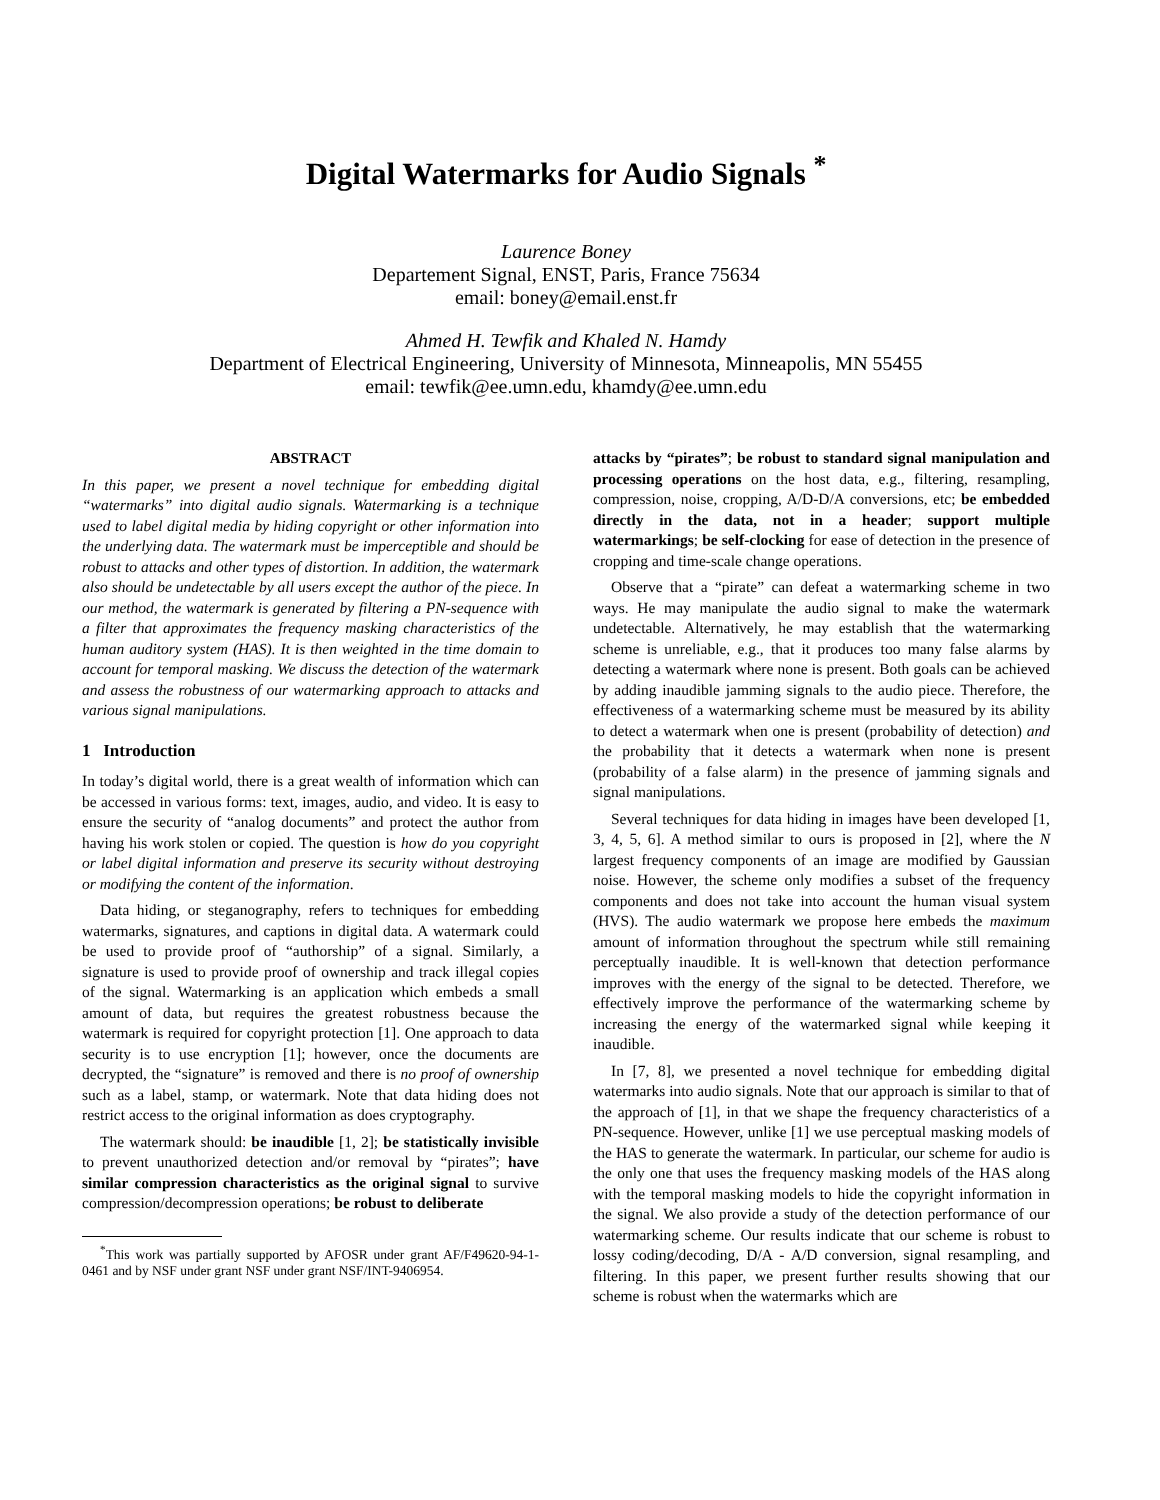Digital Watermarks for Audio Signals <sup>*</sup>
Laurence Boney
Departement Signal, ENST, Paris, France 75634
email: boney@email.enst.fr
Ahmed H. Tewfik and Khaled N. Hamdy
Department of Electrical Engineering, University of Minnesota, Minneapolis, MN 55455
email: tewfik@ee.umn.edu, khamdy@ee.umn.edu
ABSTRACT
In this paper, we present a novel technique for embedding digital “watermarks” into digital audio signals. Watermarking is a technique used to label digital media by hiding copyright or other information into the underlying data. The watermark must be imperceptible and should be robust to attacks and other types of distortion. In addition, the watermark also should be undetectable by all users except the author of the piece. In our method, the watermark is generated by filtering a PN-sequence with a filter that approximates the frequency masking characteristics of the human auditory system (HAS). It is then weighted in the time domain to account for temporal masking. We discuss the detection of the watermark and assess the robustness of our watermarking approach to attacks and various signal manipulations.
1 Introduction
In today’s digital world, there is a great wealth of information which can be accessed in various forms: text, images, audio, and video. It is easy to ensure the security of “analog documents” and protect the author from having his work stolen or copied. The question is how do you copyright or label digital information and preserve its security without destroying or modifying the content of the information.
Data hiding, or steganography, refers to techniques for embedding watermarks, signatures, and captions in digital data. A watermark could be used to provide proof of “authorship” of a signal. Similarly, a signature is used to provide proof of ownership and track illegal copies of the signal. Watermarking is an application which embeds a small amount of data, but requires the greatest robustness because the watermark is required for copyright protection [1]. One approach to data security is to use encryption [1]; however, once the documents are decrypted, the “signature” is removed and there is no proof of ownership such as a label, stamp, or watermark. Note that data hiding does not restrict access to the original information as does cryptography.
The watermark should: be inaudible [1, 2]; be statistically invisible to prevent unauthorized detection and/or removal by “pirates”; have similar compression characteristics as the original signal to survive compression/decompression operations; be robust to deliberate
<sup>*</sup> This work was partially supported by AFOSR under grant AF/F49620-94-1-0461 and by NSF under grant NSF under grant NSF/INT-9406954.
attacks by “pirates”; be robust to standard signal manipulation and processing operations on the host data, e.g., filtering, resampling, compression, noise, cropping, A/D-D/A conversions, etc; be embedded directly in the data, not in a header; support multiple watermarkings; be self-clocking for ease of detection in the presence of cropping and time-scale change operations.
Observe that a “pirate” can defeat a watermarking scheme in two ways. He may manipulate the audio signal to make the watermark undetectable. Alternatively, he may establish that the watermarking scheme is unreliable, e.g., that it produces too many false alarms by detecting a watermark where none is present. Both goals can be achieved by adding inaudible jamming signals to the audio piece. Therefore, the effectiveness of a watermarking scheme must be measured by its ability to detect a watermark when one is present (probability of detection) and the probability that it detects a watermark when none is present (probability of a false alarm) in the presence of jamming signals and signal manipulations.
Several techniques for data hiding in images have been developed [1, 3, 4, 5, 6]. A method similar to ours is proposed in [2], where the N largest frequency components of an image are modified by Gaussian noise. However, the scheme only modifies a subset of the frequency components and does not take into account the human visual system (HVS). The audio watermark we propose here embeds the maximum amount of information throughout the spectrum while still remaining perceptually inaudible. It is well-known that detection performance improves with the energy of the signal to be detected. Therefore, we effectively improve the performance of the watermarking scheme by increasing the energy of the watermarked signal while keeping it inaudible.
In [7, 8], we presented a novel technique for embedding digital watermarks into audio signals. Note that our approach is similar to that of the approach of [1], in that we shape the frequency characteristics of a PN-sequence. However, unlike [1] we use perceptual masking models of the HAS to generate the watermark. In particular, our scheme for audio is the only one that uses the frequency masking models of the HAS along with the temporal masking models to hide the copyright information in the signal. We also provide a study of the detection performance of our watermarking scheme. Our results indicate that our scheme is robust to lossy coding/decoding, D/A - A/D conversion, signal resampling, and filtering. In this paper, we present further results showing that our scheme is robust when the watermarks which are